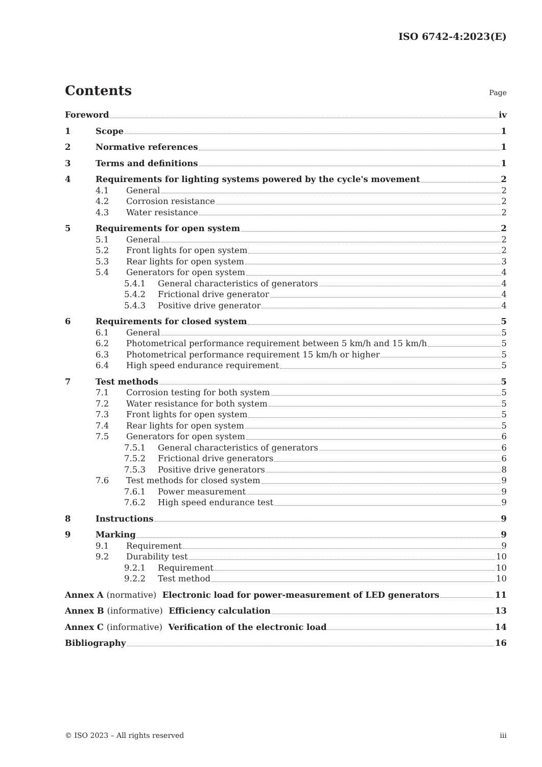ISO 6742-4:2023(E)
Contents
Page
Foreword iv
1 Scope 1
2 Normative references 1
3 Terms and definitions 1
4 Requirements for lighting systems powered by the cycle's movement 2
4.1 General 2
4.2 Corrosion resistance 2
4.3 Water resistance 2
5 Requirements for open system 2
5.1 General 2
5.2 Front lights for open system 2
5.3 Rear lights for open system 3
5.4 Generators for open system 4
5.4.1 General characteristics of generators 4
5.4.2 Frictional drive generator 4
5.4.3 Positive drive generator 4
6 Requirements for closed system 5
6.1 General 5
6.2 Photometrical performance requirement between 5 km/h and 15 km/h 5
6.3 Photometrical performance requirement 15 km/h or higher 5
6.4 High speed endurance requirement 5
7 Test methods 5
7.1 Corrosion testing for both system 5
7.2 Water resistance for both system 5
7.3 Front lights for open system 5
7.4 Rear lights for open system 5
7.5 Generators for open system 6
7.5.1 General characteristics of generators 6
7.5.2 Frictional drive generators 6
7.5.3 Positive drive generators 8
7.6 Test methods for closed system 9
7.6.1 Power measurement 9
7.6.2 High speed endurance test 9
8 Instructions 9
9 Marking 9
9.1 Requirement 9
9.2 Durability test 10
9.2.1 Requirement 10
9.2.2 Test method 10
Annex A (normative) Electronic load for power-measurement of LED generators 11
Annex B (informative) Efficiency calculation 13
Annex C (informative) Verification of the electronic load 14
Bibliography 16
© ISO 2023 – All rights reserved iii